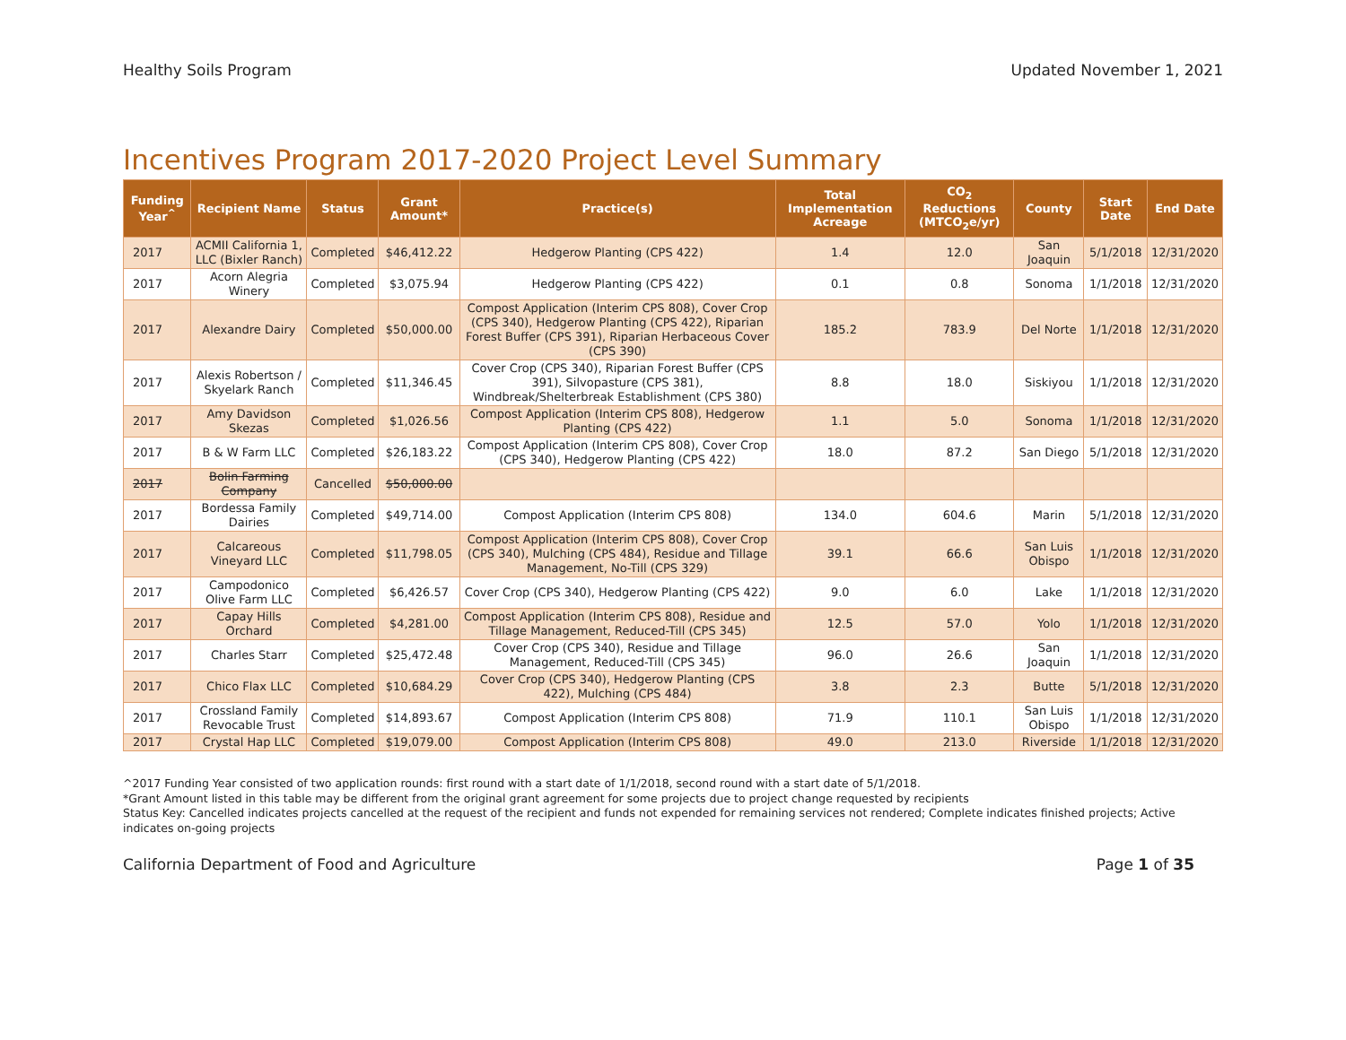Healthy Soils Program Updated November 1, 2021
Incentives Program 2017-2020 Project Level Summary
| Funding Year<sup>^</sup> | Recipient Name | Status | Grant Amount* | Practice(s) | Total Implementation Acreage | CO<sub>2</sub> Reductions (MTCO<sub>2</sub>e/yr) | County | Start Date | End Date |
| --- | --- | --- | --- | --- | --- | --- | --- | --- | --- |
| 2017 | ACMII California 1, LLC (Bixler Ranch) | Completed | $46,412.22 | Hedgerow Planting (CPS 422) | 1.4 | 12.0 | San Joaquin | 5/1/2018 | 12/31/2020 |
| 2017 | Acorn Alegria Winery | Completed | $3,075.94 | Hedgerow Planting (CPS 422) | 0.1 | 0.8 | Sonoma | 1/1/2018 | 12/31/2020 |
| 2017 | Alexandre Dairy | Completed | $50,000.00 | Compost Application (Interim CPS 808), Cover Crop (CPS 340), Hedgerow Planting (CPS 422), Riparian Forest Buffer (CPS 391), Riparian Herbaceous Cover (CPS 390) | 185.2 | 783.9 | Del Norte | 1/1/2018 | 12/31/2020 |
| 2017 | Alexis Robertson / Skyelark Ranch | Completed | $11,346.45 | Cover Crop (CPS 340), Riparian Forest Buffer (CPS 391), Silvopasture (CPS 381), Windbreak/Shelterbreak Establishment (CPS 380) | 8.8 | 18.0 | Siskiyou | 1/1/2018 | 12/31/2020 |
| 2017 | Amy Davidson Skezas | Completed | $1,026.56 | Compost Application (Interim CPS 808), Hedgerow Planting (CPS 422) | 1.1 | 5.0 | Sonoma | 1/1/2018 | 12/31/2020 |
| 2017 | B & W Farm LLC | Completed | $26,183.22 | Compost Application (Interim CPS 808), Cover Crop (CPS 340), Hedgerow Planting (CPS 422) | 18.0 | 87.2 | San Diego | 5/1/2018 | 12/31/2020 |
| 2017 | Bolin Farming Company | Cancelled | $50,000.00 | | | | | | |
| 2017 | Bordessa Family Dairies | Completed | $49,714.00 | Compost Application (Interim CPS 808) | 134.0 | 604.6 | Marin | 5/1/2018 | 12/31/2020 |
| 2017 | Calcareous Vineyard LLC | Completed | $11,798.05 | Compost Application (Interim CPS 808), Cover Crop (CPS 340), Mulching (CPS 484), Residue and Tillage Management, No-Till (CPS 329) | 39.1 | 66.6 | San Luis Obispo | 1/1/2018 | 12/31/2020 |
| 2017 | Campodonico Olive Farm LLC | Completed | $6,426.57 | Cover Crop (CPS 340), Hedgerow Planting (CPS 422) | 9.0 | 6.0 | Lake | 1/1/2018 | 12/31/2020 |
| 2017 | Capay Hills Orchard | Completed | $4,281.00 | Compost Application (Interim CPS 808), Residue and Tillage Management, Reduced-Till (CPS 345) | 12.5 | 57.0 | Yolo | 1/1/2018 | 12/31/2020 |
| 2017 | Charles Starr | Completed | $25,472.48 | Cover Crop (CPS 340), Residue and Tillage Management, Reduced-Till (CPS 345) | 96.0 | 26.6 | San Joaquin | 1/1/2018 | 12/31/2020 |
| 2017 | Chico Flax LLC | Completed | $10,684.29 | Cover Crop (CPS 340), Hedgerow Planting (CPS 422), Mulching (CPS 484) | 3.8 | 2.3 | Butte | 5/1/2018 | 12/31/2020 |
| 2017 | Crossland Family Revocable Trust | Completed | $14,893.67 | Compost Application (Interim CPS 808) | 71.9 | 110.1 | San Luis Obispo | 1/1/2018 | 12/31/2020 |
| 2017 | Crystal Hap LLC | Completed | $19,079.00 | Compost Application (Interim CPS 808) | 49.0 | 213.0 | Riverside | 1/1/2018 | 12/31/2020 |
^2017 Funding Year consisted of two application rounds: first round with a start date of 1/1/2018, second round with a start date of 5/1/2018.
*Grant Amount listed in this table may be different from the original grant agreement for some projects due to project change requested by recipients
Status Key: Cancelled indicates projects cancelled at the request of the recipient and funds not expended for remaining services not rendered; Complete indicates finished projects; Active indicates on-going projects
California Department of Food and Agriculture Page 1 of 35